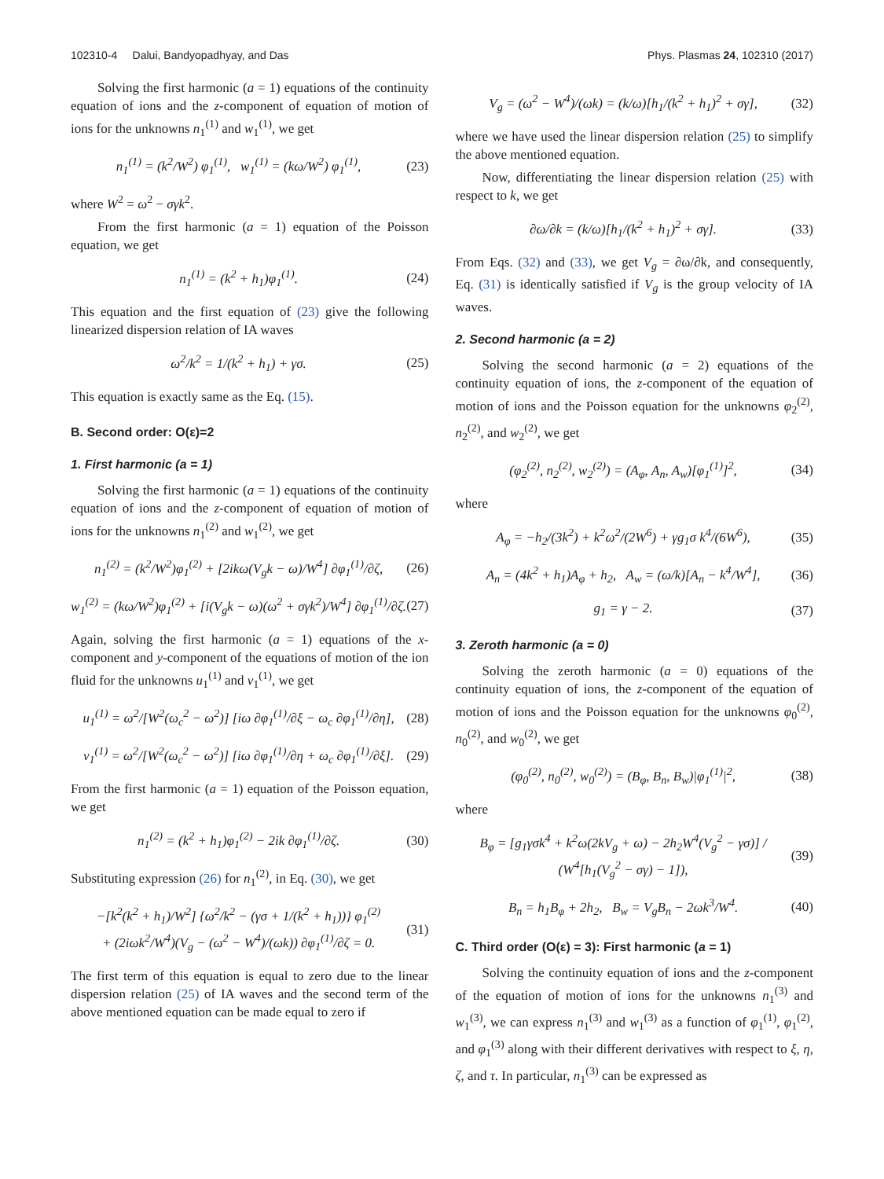102310-4 Dalui, Bandyopadhyay, and Das Phys. Plasmas 24, 102310 (2017)
Solving the first harmonic (a = 1) equations of the continuity equation of ions and the z-component of equation of motion of ions for the unknowns n<sub>1</sub><sup>(1)</sup> and w<sub>1</sub><sup>(1)</sup>, we get
n<sub>1</sub><sup>(1)</sup> = (k<sup>2</sup>/W<sup>2</sup>) φ<sub>1</sub><sup>(1)</sup>, w<sub>1</sub><sup>(1)</sup> = (kω/W<sup>2</sup>) φ<sub>1</sub><sup>(1)</sup>, (23)
where W<sup>2</sup> = ω<sup>2</sup> − σγk<sup>2</sup>.
From the first harmonic (a = 1) equation of the Poisson equation, we get
n<sub>1</sub><sup>(1)</sup> = (k<sup>2</sup> + h<sub>1</sub>)φ<sub>1</sub><sup>(1)</sup>. (24)
This equation and the first equation of (23) give the following linearized dispersion relation of IA waves
ω<sup>2</sup>/k<sup>2</sup> = 1/(k<sup>2</sup> + h<sub>1</sub>) + γσ. (25)
This equation is exactly same as the Eq. (15).
B. Second order: O(ε)=2
1. First harmonic (a = 1)
Solving the first harmonic (a = 1) equations of the continuity equation of ions and the z-component of equation of motion of ions for the unknowns n<sub>1</sub><sup>(2)</sup> and w<sub>1</sub><sup>(2)</sup>, we get
n<sub>1</sub><sup>(2)</sup> = (k<sup>2</sup>/W<sup>2</sup>)φ<sub>1</sub><sup>(2)</sup> + [2ikω(V<sub>g</sub>k − ω)/W<sup>4</sup>] ∂φ<sub>1</sub><sup>(1)</sup>/∂ζ, (26)
w<sub>1</sub><sup>(2)</sup> = (kω/W<sup>2</sup>)φ<sub>1</sub><sup>(2)</sup> + [i(V<sub>g</sub>k − ω)(ω<sup>2</sup> + σγk<sup>2</sup>)/W<sup>4</sup>] ∂φ<sub>1</sub><sup>(1)</sup>/∂ζ. (27)
Again, solving the first harmonic (a = 1) equations of the x-component and y-component of the equations of motion of the ion fluid for the unknowns u<sub>1</sub><sup>(1)</sup> and v<sub>1</sub><sup>(1)</sup>, we get
u<sub>1</sub><sup>(1)</sup> = ω<sup>2</sup>/[W<sup>2</sup>(ω<sub>c</sub><sup>2</sup> − ω<sup>2</sup>)] [iω ∂φ<sub>1</sub><sup>(1)</sup>/∂ξ − ω<sub>c</sub> ∂φ<sub>1</sub><sup>(1)</sup>/∂η], (28)
v<sub>1</sub><sup>(1)</sup> = ω<sup>2</sup>/[W<sup>2</sup>(ω<sub>c</sub><sup>2</sup> − ω<sup>2</sup>)] [iω ∂φ<sub>1</sub><sup>(1)</sup>/∂η + ω<sub>c</sub> ∂φ<sub>1</sub><sup>(1)</sup>/∂ξ]. (29)
From the first harmonic (a = 1) equation of the Poisson equation, we get
n<sub>1</sub><sup>(2)</sup> = (k<sup>2</sup> + h<sub>1</sub>)φ<sub>1</sub><sup>(2)</sup> − 2ik ∂φ<sub>1</sub><sup>(1)</sup>/∂ζ. (30)
Substituting expression (26) for n<sub>1</sub><sup>(2)</sup>, in Eq. (30), we get
−[k<sup>2</sup>(k<sup>2</sup> + h<sub>1</sub>)/W<sup>2</sup>] {ω<sup>2</sup>/k<sup>2</sup> − (γσ + 1/(k<sup>2</sup> + h<sub>1</sub>))} φ<sub>1</sub><sup>(2)</sup>
+ (2iωk<sup>2</sup>/W<sup>4</sup>)(V<sub>g</sub> − (ω<sup>2</sup> − W<sup>4</sup>)/(ωk)) ∂φ<sub>1</sub><sup>(1)</sup>/∂ζ = 0. (31)
The first term of this equation is equal to zero due to the linear dispersion relation (25) of IA waves and the second term of the above mentioned equation can be made equal to zero if
V<sub>g</sub> = (ω<sup>2</sup> − W<sup>4</sup>)/(ωk) = (k/ω)[h<sub>1</sub>/(k<sup>2</sup> + h<sub>1</sub>)<sup>2</sup> + σγ], (32)
where we have used the linear dispersion relation (25) to simplify the above mentioned equation.
Now, differentiating the linear dispersion relation (25) with respect to k, we get
∂ω/∂k = (k/ω)[h<sub>1</sub>/(k<sup>2</sup> + h<sub>1</sub>)<sup>2</sup> + σγ]. (33)
From Eqs. (32) and (33), we get V<sub>g</sub> = ∂ω/∂k, and consequently, Eq. (31) is identically satisfied if V<sub>g</sub> is the group velocity of IA waves.
2. Second harmonic (a = 2)
Solving the second harmonic (a = 2) equations of the continuity equation of ions, the z-component of the equation of motion of ions and the Poisson equation for the unknowns φ<sub>2</sub><sup>(2)</sup>, n<sub>2</sub><sup>(2)</sup>, and w<sub>2</sub><sup>(2)</sup>, we get
(φ<sub>2</sub><sup>(2)</sup>, n<sub>2</sub><sup>(2)</sup>, w<sub>2</sub><sup>(2)</sup>) = (A<sub>φ</sub>, A<sub>n</sub>, A<sub>w</sub>)[φ<sub>1</sub><sup>(1)</sup>]<sup>2</sup>, (34)
where
A<sub>φ</sub> = −h<sub>2</sub>/(3k<sup>2</sup>) + k<sup>2</sup>ω<sup>2</sup>/(2W<sup>6</sup>) + γg<sub>1</sub>σ k<sup>4</sup>/(6W<sup>6</sup>), (35)
A<sub>n</sub> = (4k<sup>2</sup> + h<sub>1</sub>)A<sub>φ</sub> + h<sub>2</sub>, A<sub>w</sub> = (ω/k)[A<sub>n</sub> − k<sup>4</sup>/W<sup>4</sup>], (36)
g<sub>1</sub> = γ − 2. (37)
3. Zeroth harmonic (a = 0)
Solving the zeroth harmonic (a = 0) equations of the continuity equation of ions, the z-component of the equation of motion of ions and the Poisson equation for the unknowns φ<sub>0</sub><sup>(2)</sup>, n<sub>0</sub><sup>(2)</sup>, and w<sub>0</sub><sup>(2)</sup>, we get
(φ<sub>0</sub><sup>(2)</sup>, n<sub>0</sub><sup>(2)</sup>, w<sub>0</sub><sup>(2)</sup>) = (B<sub>φ</sub>, B<sub>n</sub>, B<sub>w</sub>)|φ<sub>1</sub><sup>(1)</sup>|<sup>2</sup>, (38)
where
B<sub>φ</sub> = [g<sub>1</sub>γσk<sup>4</sup> + k<sup>2</sup>ω(2kV<sub>g</sub> + ω) − 2h<sub>2</sub>W<sup>4</sup>(V<sub>g</sub><sup>2</sup> − γσ)] / (W<sup>4</sup>[h<sub>1</sub>(V<sub>g</sub><sup>2</sup> − σγ) − 1]), (39)
B<sub>n</sub> = h<sub>1</sub>B<sub>φ</sub> + 2h<sub>2</sub>, B<sub>w</sub> = V<sub>g</sub>B<sub>n</sub> − 2ωk<sup>3</sup>/W<sup>4</sup>. (40)
C. Third order (O(ε) = 3): First harmonic (a = 1)
Solving the continuity equation of ions and the z-component of the equation of motion of ions for the unknowns n<sub>1</sub><sup>(3)</sup> and w<sub>1</sub><sup>(3)</sup>, we can express n<sub>1</sub><sup>(3)</sup> and w<sub>1</sub><sup>(3)</sup> as a function of φ<sub>1</sub><sup>(1)</sup>, φ<sub>1</sub><sup>(2)</sup>, and φ<sub>1</sub><sup>(3)</sup> along with their different derivatives with respect to ξ, η, ζ, and τ. In particular, n<sub>1</sub><sup>(3)</sup> can be expressed as